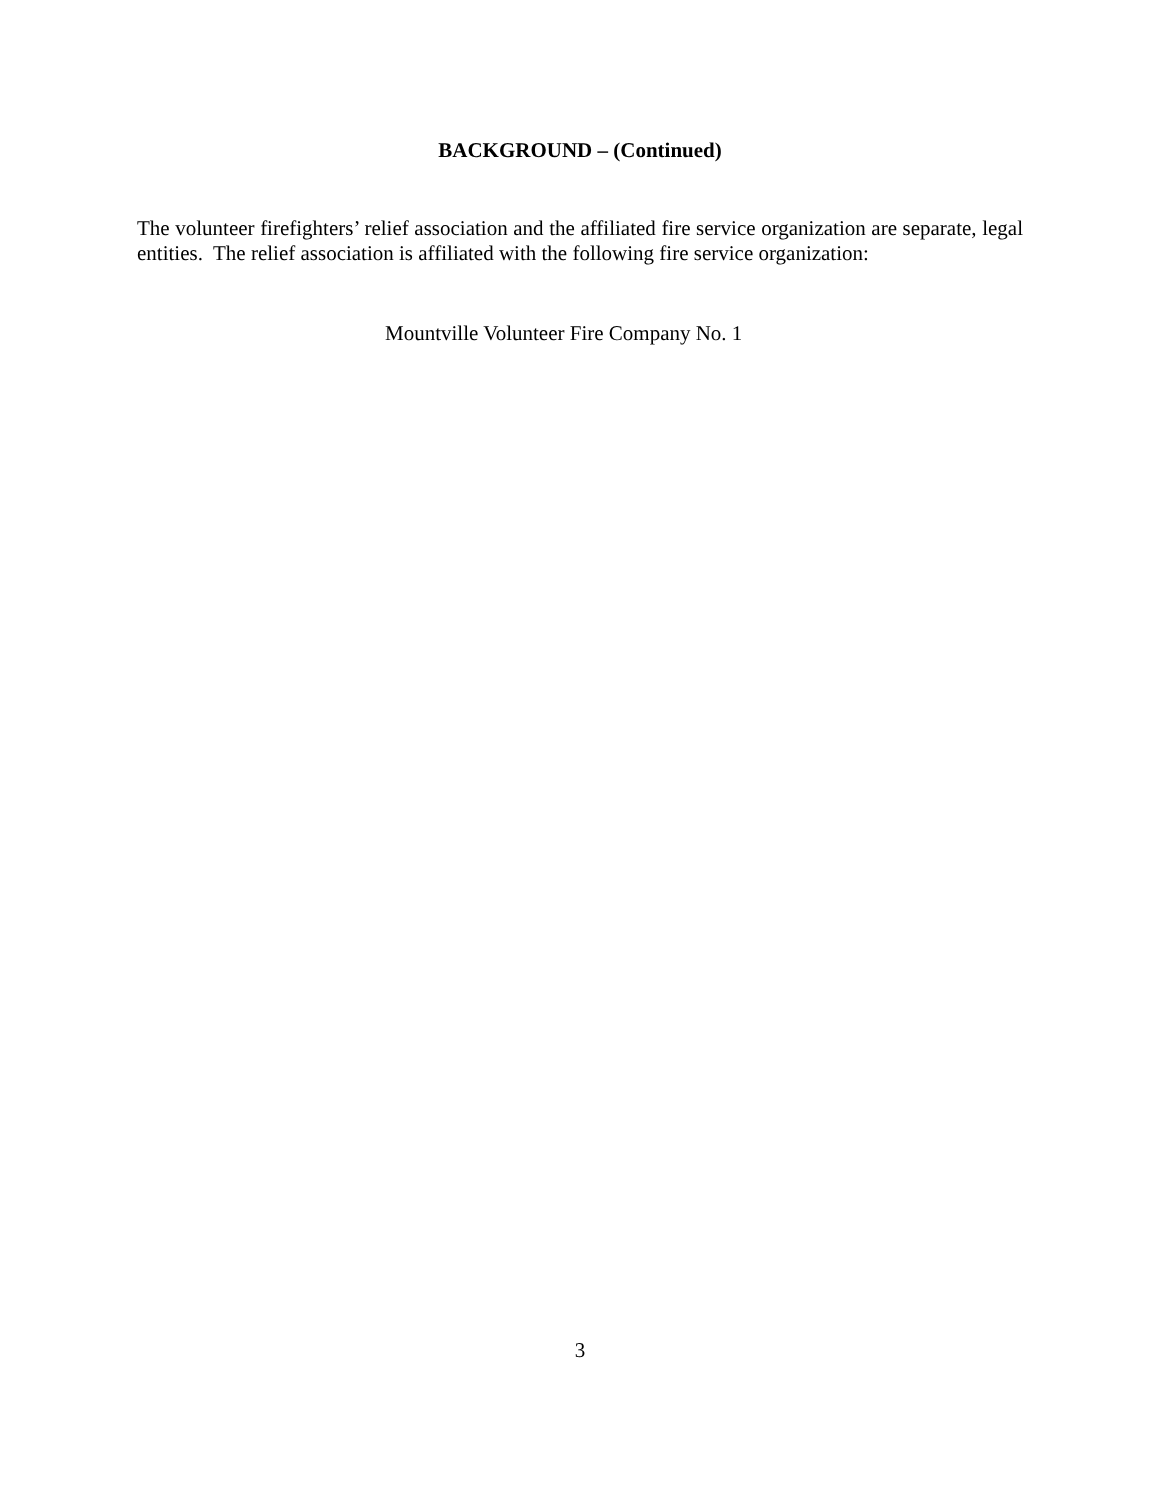BACKGROUND – (Continued)
The volunteer firefighters’ relief association and the affiliated fire service organization are separate, legal entities. The relief association is affiliated with the following fire service organization:
Mountville Volunteer Fire Company No. 1
3